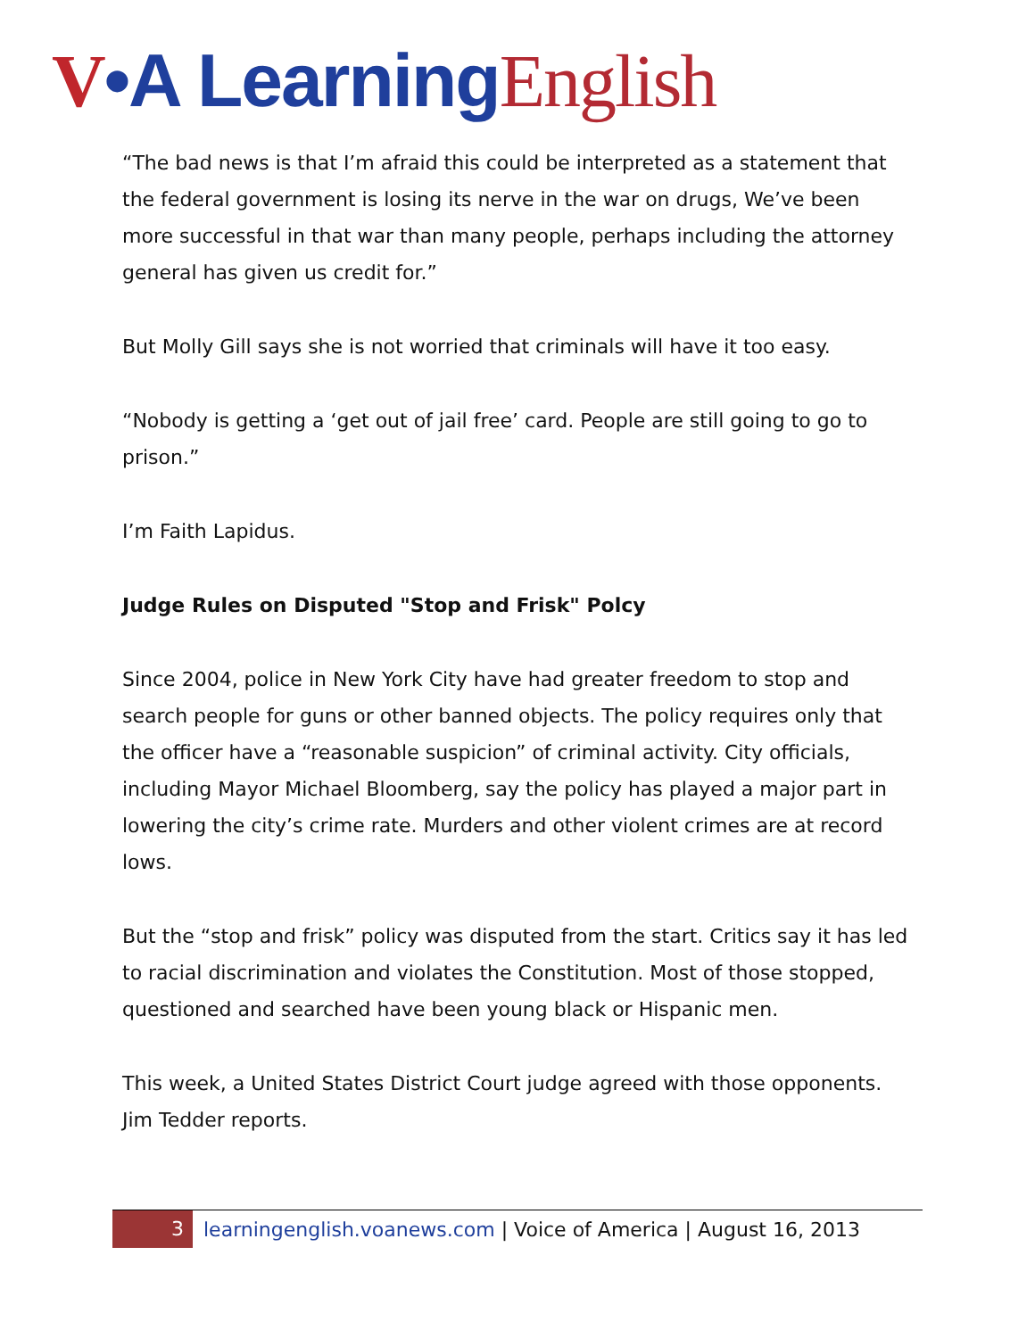V•A Learning English
“The bad news is that I’m afraid this could be interpreted as a statement that the federal government is losing its nerve in the war on drugs, We’ve been more successful in that war than many people, perhaps including the attorney general has given us credit for.”
But Molly Gill says she is not worried that criminals will have it too easy.
“Nobody is getting a ‘get out of jail free’ card. People are still going to go to prison.”
I’m Faith Lapidus.
Judge Rules on Disputed "Stop and Frisk" Polcy
Since 2004, police in New York City have had greater freedom to stop and search people for guns or other banned objects. The policy requires only that the officer have a “reasonable suspicion” of criminal activity. City officials, including Mayor Michael Bloomberg, say the policy has played a major part in lowering the city’s crime rate. Murders and other violent crimes are at record lows.
But the “stop and frisk” policy was disputed from the start. Critics say it has led to racial discrimination and violates the Constitution. Most of those stopped, questioned and searched have been young black or Hispanic men.
This week, a United States District Court judge agreed with those opponents. Jim Tedder reports.
3 learningenglish.voanews.com | Voice of America | August 16, 2013